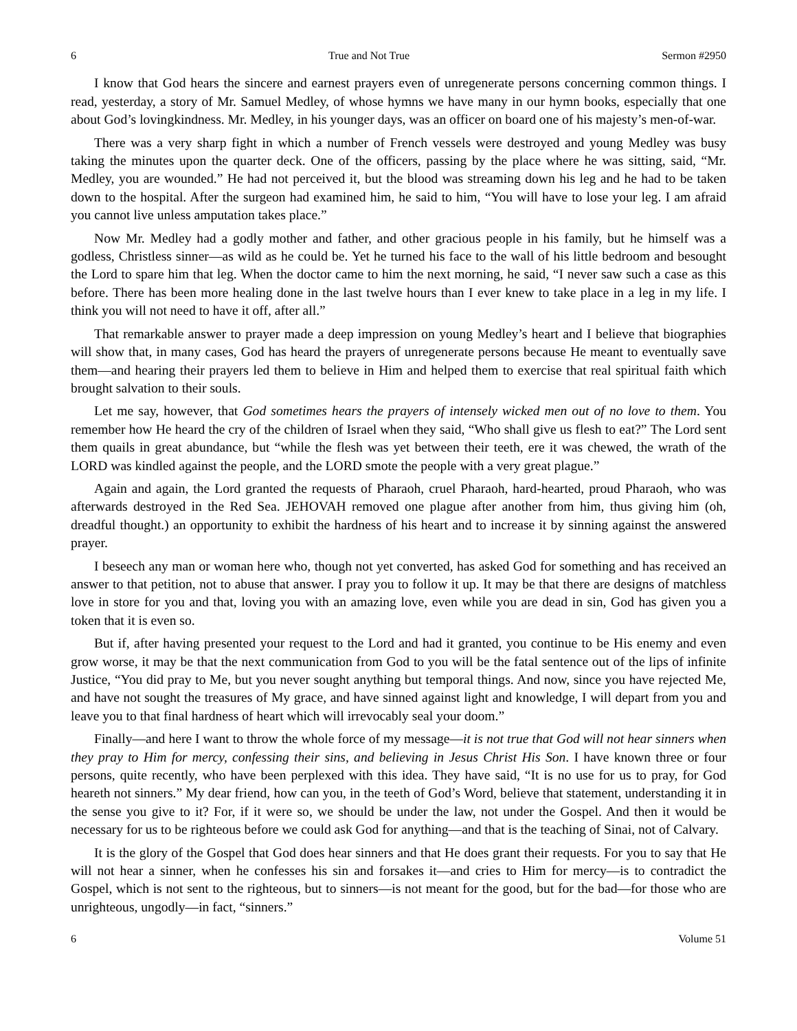6 True and Not True Sermon #2950
I know that God hears the sincere and earnest prayers even of unregenerate persons concerning common things. I read, yesterday, a story of Mr. Samuel Medley, of whose hymns we have many in our hymn books, especially that one about God’s lovingkindness. Mr. Medley, in his younger days, was an officer on board one of his majesty’s men-of-war.
There was a very sharp fight in which a number of French vessels were destroyed and young Medley was busy taking the minutes upon the quarter deck. One of the officers, passing by the place where he was sitting, said, “Mr. Medley, you are wounded.” He had not perceived it, but the blood was streaming down his leg and he had to be taken down to the hospital. After the surgeon had examined him, he said to him, “You will have to lose your leg. I am afraid you cannot live unless amputation takes place.”
Now Mr. Medley had a godly mother and father, and other gracious people in his family, but he himself was a godless, Christless sinner—as wild as he could be. Yet he turned his face to the wall of his little bedroom and besought the Lord to spare him that leg. When the doctor came to him the next morning, he said, “I never saw such a case as this before. There has been more healing done in the last twelve hours than I ever knew to take place in a leg in my life. I think you will not need to have it off, after all.”
That remarkable answer to prayer made a deep impression on young Medley’s heart and I believe that biographies will show that, in many cases, God has heard the prayers of unregenerate persons because He meant to eventually save them—and hearing their prayers led them to believe in Him and helped them to exercise that real spiritual faith which brought salvation to their souls.
Let me say, however, that God sometimes hears the prayers of intensely wicked men out of no love to them. You remember how He heard the cry of the children of Israel when they said, “Who shall give us flesh to eat?” The Lord sent them quails in great abundance, but “while the flesh was yet between their teeth, ere it was chewed, the wrath of the LORD was kindled against the people, and the LORD smote the people with a very great plague.”
Again and again, the Lord granted the requests of Pharaoh, cruel Pharaoh, hard-hearted, proud Pharaoh, who was afterwards destroyed in the Red Sea. JEHOVAH removed one plague after another from him, thus giving him (oh, dreadful thought.) an opportunity to exhibit the hardness of his heart and to increase it by sinning against the answered prayer.
I beseech any man or woman here who, though not yet converted, has asked God for something and has received an answer to that petition, not to abuse that answer. I pray you to follow it up. It may be that there are designs of matchless love in store for you and that, loving you with an amazing love, even while you are dead in sin, God has given you a token that it is even so.
But if, after having presented your request to the Lord and had it granted, you continue to be His enemy and even grow worse, it may be that the next communication from God to you will be the fatal sentence out of the lips of infinite Justice, “You did pray to Me, but you never sought anything but temporal things. And now, since you have rejected Me, and have not sought the treasures of My grace, and have sinned against light and knowledge, I will depart from you and leave you to that final hardness of heart which will irrevocably seal your doom.”
Finally—and here I want to throw the whole force of my message—it is not true that God will not hear sinners when they pray to Him for mercy, confessing their sins, and believing in Jesus Christ His Son. I have known three or four persons, quite recently, who have been perplexed with this idea. They have said, “It is no use for us to pray, for God heareth not sinners.” My dear friend, how can you, in the teeth of God’s Word, believe that statement, understanding it in the sense you give to it? For, if it were so, we should be under the law, not under the Gospel. And then it would be necessary for us to be righteous before we could ask God for anything—and that is the teaching of Sinai, not of Calvary.
It is the glory of the Gospel that God does hear sinners and that He does grant their requests. For you to say that He will not hear a sinner, when he confesses his sin and forsakes it—and cries to Him for mercy—is to contradict the Gospel, which is not sent to the righteous, but to sinners—is not meant for the good, but for the bad—for those who are unrighteous, ungodly—in fact, “sinners.”
6 Volume 51